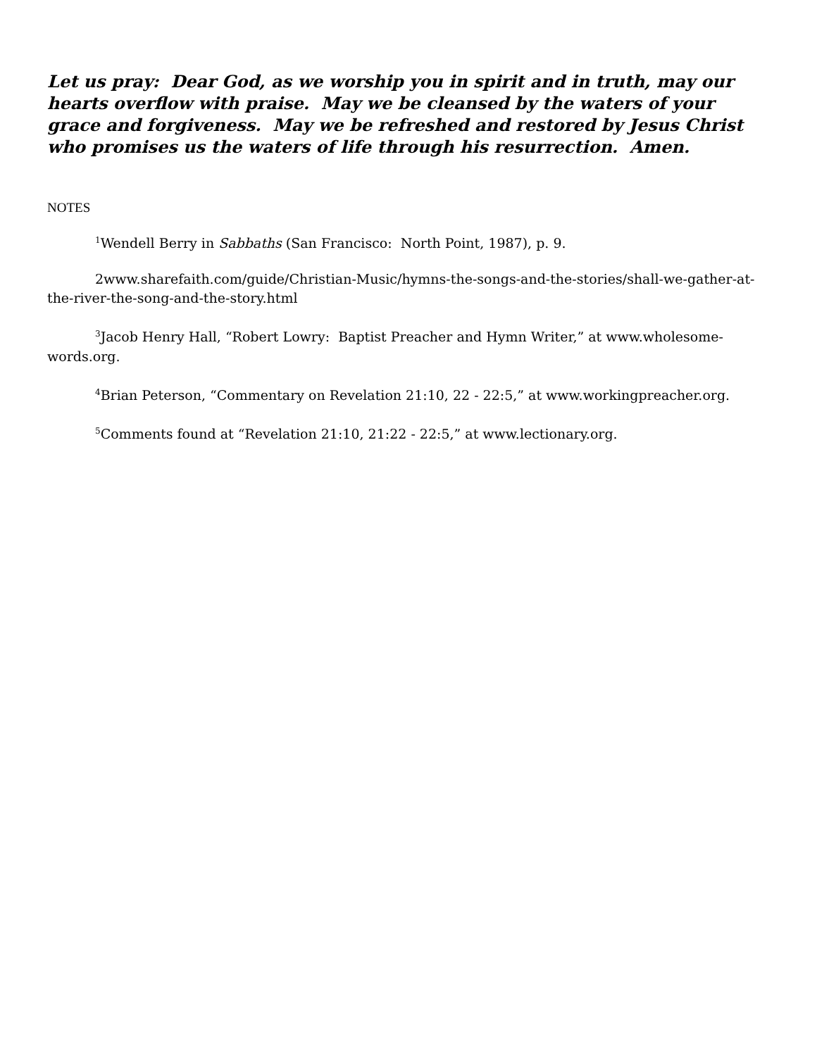Let us pray: Dear God, as we worship you in spirit and in truth, may our hearts overflow with praise. May we be cleansed by the waters of your grace and forgiveness. May we be refreshed and restored by Jesus Christ who promises us the waters of life through his resurrection. Amen.
NOTES
<sup>1</sup> Wendell Berry in Sabbaths (San Francisco: North Point, 1987), p. 9.
2www.sharefaith.com/guide/Christian-Music/hymns-the-songs-and-the-stories/shall-we-gather-at-the-river-the-song-and-the-story.html
<sup>3</sup> Jacob Henry Hall, “Robert Lowry: Baptist Preacher and Hymn Writer,” at www.wholesome-words.org.
<sup>4</sup> Brian Peterson, “Commentary on Revelation 21:10, 22 - 22:5,” at www.workingpreacher.org.
<sup>5</sup> Comments found at “Revelation 21:10, 21:22 - 22:5,” at www.lectionary.org.